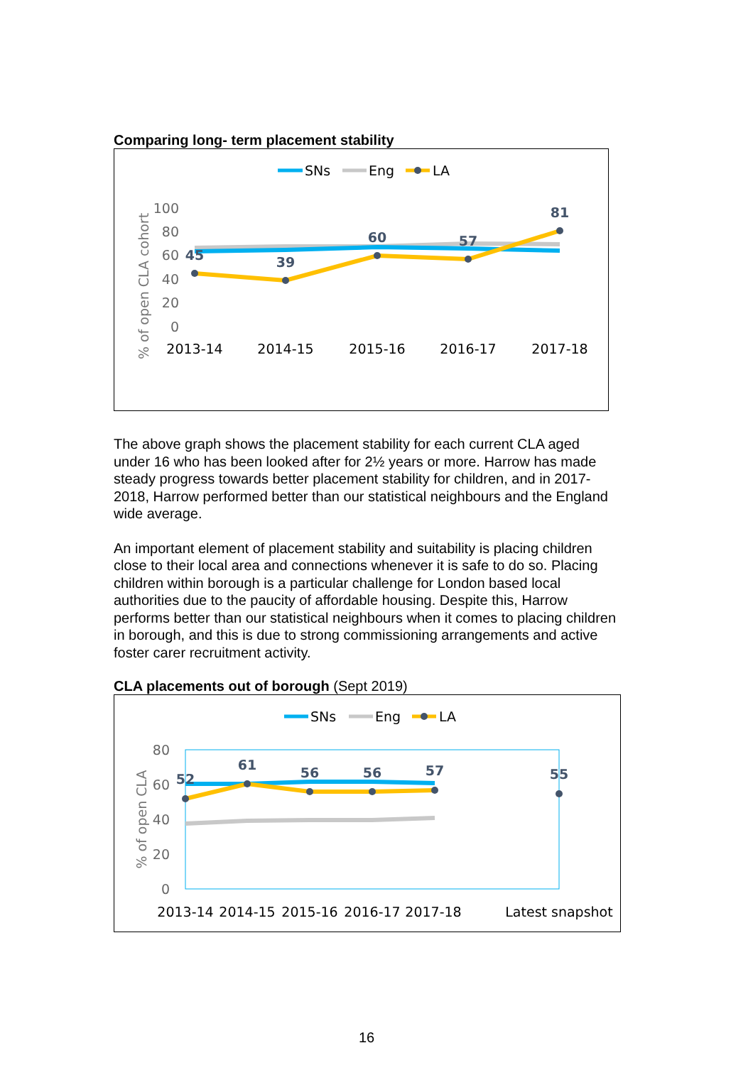Comparing long- term placement stability
SNs
Eng
LA
100
80
60
40
20
0
% of open CLA cohort
45
39
60
57
81
2013-14
2014-15
2015-16
2016-17
2017-18
The above graph shows the placement stability for each current CLA aged under 16 who has been looked after for 2½ years or more. Harrow has made steady progress towards better placement stability for children, and in 2017-2018, Harrow performed better than our statistical neighbours and the England wide average.
An important element of placement stability and suitability is placing children close to their local area and connections whenever it is safe to do so. Placing children within borough is a particular challenge for London based local authorities due to the paucity of affordable housing. Despite this, Harrow performs better than our statistical neighbours when it comes to placing children in borough, and this is due to strong commissioning arrangements and active foster carer recruitment activity.
CLA placements out of borough (Sept 2019)
SNs
Eng
LA
80
60
40
20
0
% of open CLA
52
61
56
56
57
55
2013-14
2014-15
2015-16
2016-17
2017-18
Latest snapshot
16